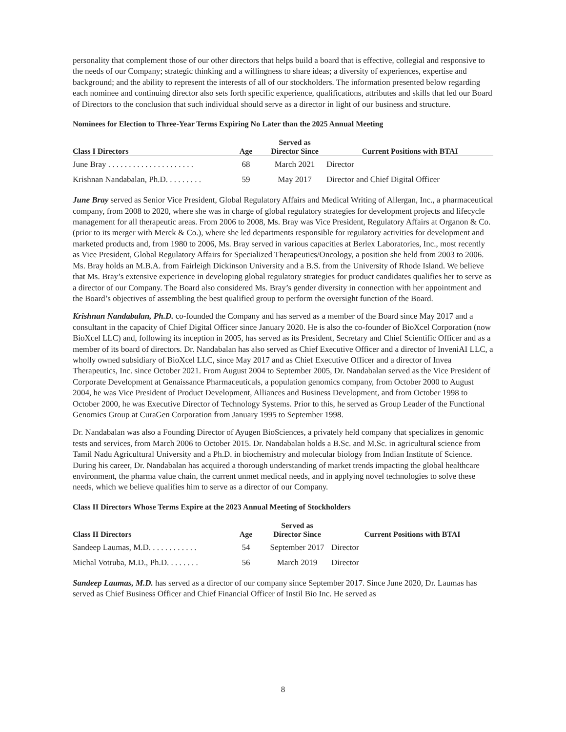personality that complement those of our other directors that helps build a board that is effective, collegial and responsive to the needs of our Company; strategic thinking and a willingness to share ideas; a diversity of experiences, expertise and background; and the ability to represent the interests of all of our stockholders. The information presented below regarding each nominee and continuing director also sets forth specific experience, qualifications, attributes and skills that led our Board of Directors to the conclusion that such individual should serve as a director in light of our business and structure.
Nominees for Election to Three-Year Terms Expiring No Later than the 2025 Annual Meeting
| Class I Directors | Age | Served as Director Since | Current Positions with BTAI |
| --- | --- | --- | --- |
| June Bray . . . . . . . . . . . . . . . . . . . . . | 68 | March 2021 | Director |
| Krishnan Nandabalan, Ph.D. . . . . . . . . | 59 | May 2017 | Director and Chief Digital Officer |
June Bray served as Senior Vice President, Global Regulatory Affairs and Medical Writing of Allergan, Inc., a pharmaceutical company, from 2008 to 2020, where she was in charge of global regulatory strategies for development projects and lifecycle management for all therapeutic areas. From 2006 to 2008, Ms. Bray was Vice President, Regulatory Affairs at Organon & Co. (prior to its merger with Merck & Co.), where she led departments responsible for regulatory activities for development and marketed products and, from 1980 to 2006, Ms. Bray served in various capacities at Berlex Laboratories, Inc., most recently as Vice President, Global Regulatory Affairs for Specialized Therapeutics/Oncology, a position she held from 2003 to 2006. Ms. Bray holds an M.B.A. from Fairleigh Dickinson University and a B.S. from the University of Rhode Island. We believe that Ms. Bray’s extensive experience in developing global regulatory strategies for product candidates qualifies her to serve as a director of our Company. The Board also considered Ms. Bray’s gender diversity in connection with her appointment and the Board’s objectives of assembling the best qualified group to perform the oversight function of the Board.
Krishnan Nandabalan, Ph.D. co-founded the Company and has served as a member of the Board since May 2017 and a consultant in the capacity of Chief Digital Officer since January 2020. He is also the co-founder of BioXcel Corporation (now BioXcel LLC) and, following its inception in 2005, has served as its President, Secretary and Chief Scientific Officer and as a member of its board of directors. Dr. Nandabalan has also served as Chief Executive Officer and a director of InveniAI LLC, a wholly owned subsidiary of BioXcel LLC, since May 2017 and as Chief Executive Officer and a director of Invea Therapeutics, Inc. since October 2021. From August 2004 to September 2005, Dr. Nandabalan served as the Vice President of Corporate Development at Genaissance Pharmaceuticals, a population genomics company, from October 2000 to August 2004, he was Vice President of Product Development, Alliances and Business Development, and from October 1998 to October 2000, he was Executive Director of Technology Systems. Prior to this, he served as Group Leader of the Functional Genomics Group at CuraGen Corporation from January 1995 to September 1998.
Dr. Nandabalan was also a Founding Director of Ayugen BioSciences, a privately held company that specializes in genomic tests and services, from March 2006 to October 2015. Dr. Nandabalan holds a B.Sc. and M.Sc. in agricultural science from Tamil Nadu Agricultural University and a Ph.D. in biochemistry and molecular biology from Indian Institute of Science. During his career, Dr. Nandabalan has acquired a thorough understanding of market trends impacting the global healthcare environment, the pharma value chain, the current unmet medical needs, and in applying novel technologies to solve these needs, which we believe qualifies him to serve as a director of our Company.
Class II Directors Whose Terms Expire at the 2023 Annual Meeting of Stockholders
| Class II Directors | Age | Served as Director Since | Current Positions with BTAI |
| --- | --- | --- | --- |
| Sandeep Laumas, M.D. . . . . . . . . . . . | 54 | September 2017 | Director |
| Michal Votruba, M.D., Ph.D. . . . . . . . | 56 | March 2019 | Director |
Sandeep Laumas, M.D. has served as a director of our company since September 2017. Since June 2020, Dr. Laumas has served as Chief Business Officer and Chief Financial Officer of Instil Bio Inc. He served as
8